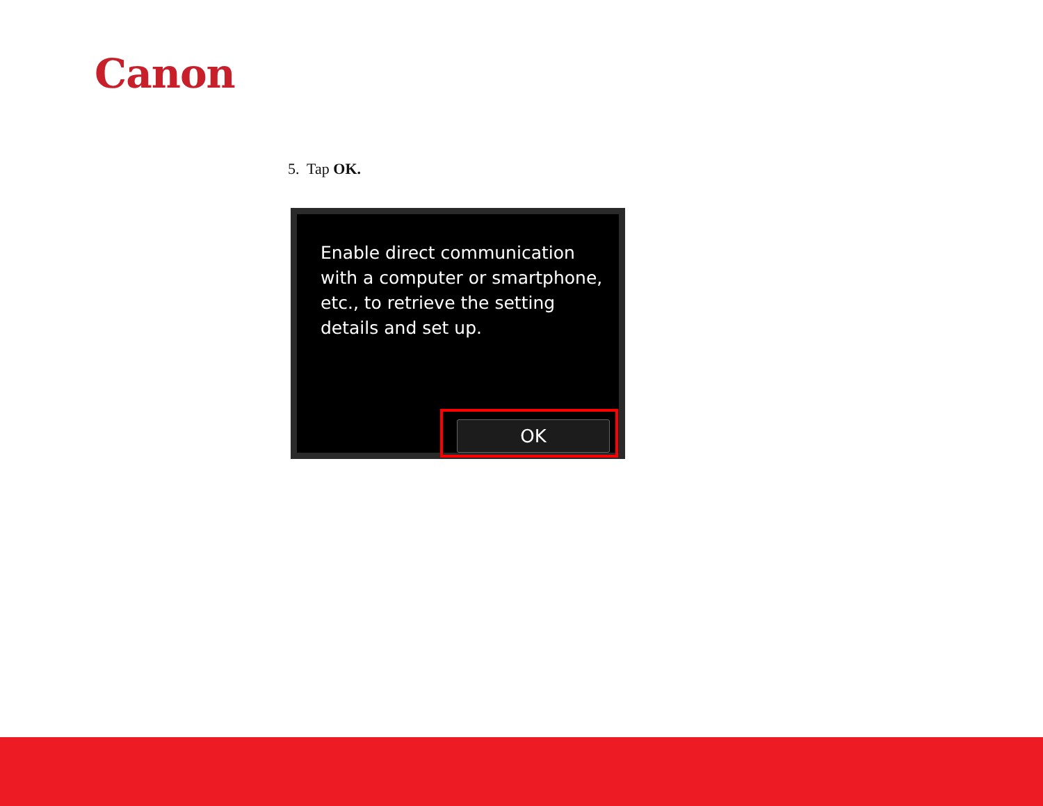Canon
5. Tap OK.
Enable direct communication
with a computer or smartphone,
etc., to retrieve the setting
details and set up.
OK